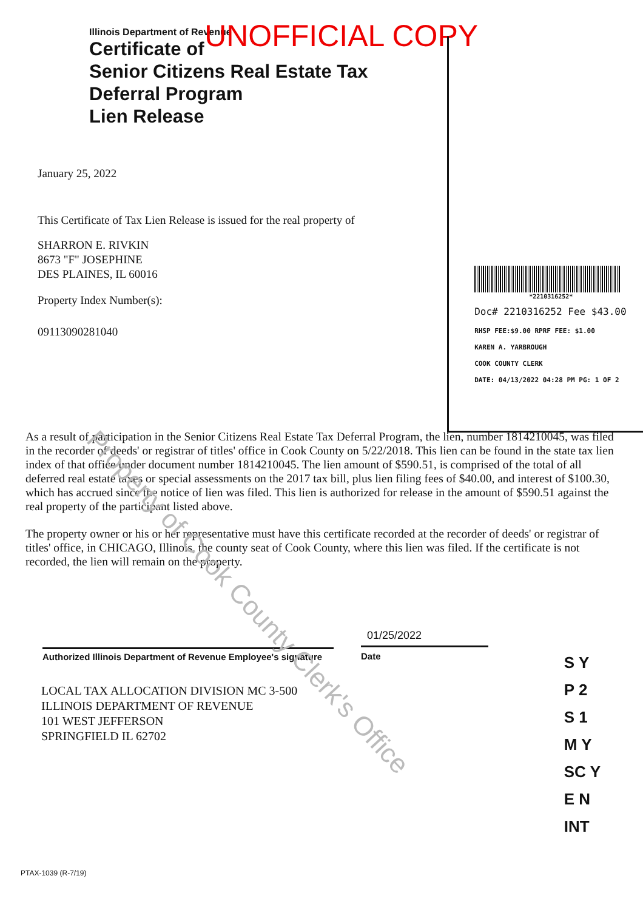Illinois Department of Revenue
Certificate of
Senior Citizens Real Estate Tax
Deferral Program
Lien Release
January 25, 2022
This Certificate of Tax Lien Release is issued for the real property of
SHARRON E. RIVKIN
8673 "F" JOSEPHINE
DES PLAINES, IL 60016
Property Index Number(s):
09113090281040
UNOFFICIAL COPY
*2210316252*
Doc# 2210316252 Fee $43.00
RHSP FEE:$9.00 RPRF FEE: $1.00
KAREN A. YARBROUGH
COOK COUNTY CLERK
DATE: 04/13/2022 04:28 PM PG: 1 OF 2
As a result of participation in the Senior Citizens Real Estate Tax Deferral Program, the lien, number 1814210045, was filed in the recorder of deeds' or registrar of titles' office in Cook County on 5/22/2018. This lien can be found in the state tax lien index of that office under document number 1814210045. The lien amount of $590.51, is comprised of the total of all deferred real estate taxes or special assessments on the 2017 tax bill, plus lien filing fees of $40.00, and interest of $100.30, which has accrued since the notice of lien was filed. This lien is authorized for release in the amount of $590.51 against the real property of the participant listed above.
The property owner or his or her representative must have this certificate recorded at the recorder of deeds' or registrar of titles' office, in CHICAGO, Illinois, the county seat of Cook County, where this lien was filed. If the certificate is not recorded, the lien will remain on the property.
Authorized Illinois Department of Revenue Employee's signature
01/25/2022
Date
LOCAL TAX ALLOCATION DIVISION MC 3-500
ILLINOIS DEPARTMENT OF REVENUE
101 WEST JEFFERSON
SPRINGFIELD IL 62702
PTAX-1039 (R-7/19)
S Y
P 2
S 1
M Y
SC Y
E N
INT
Property of Cook County Clerk's Office